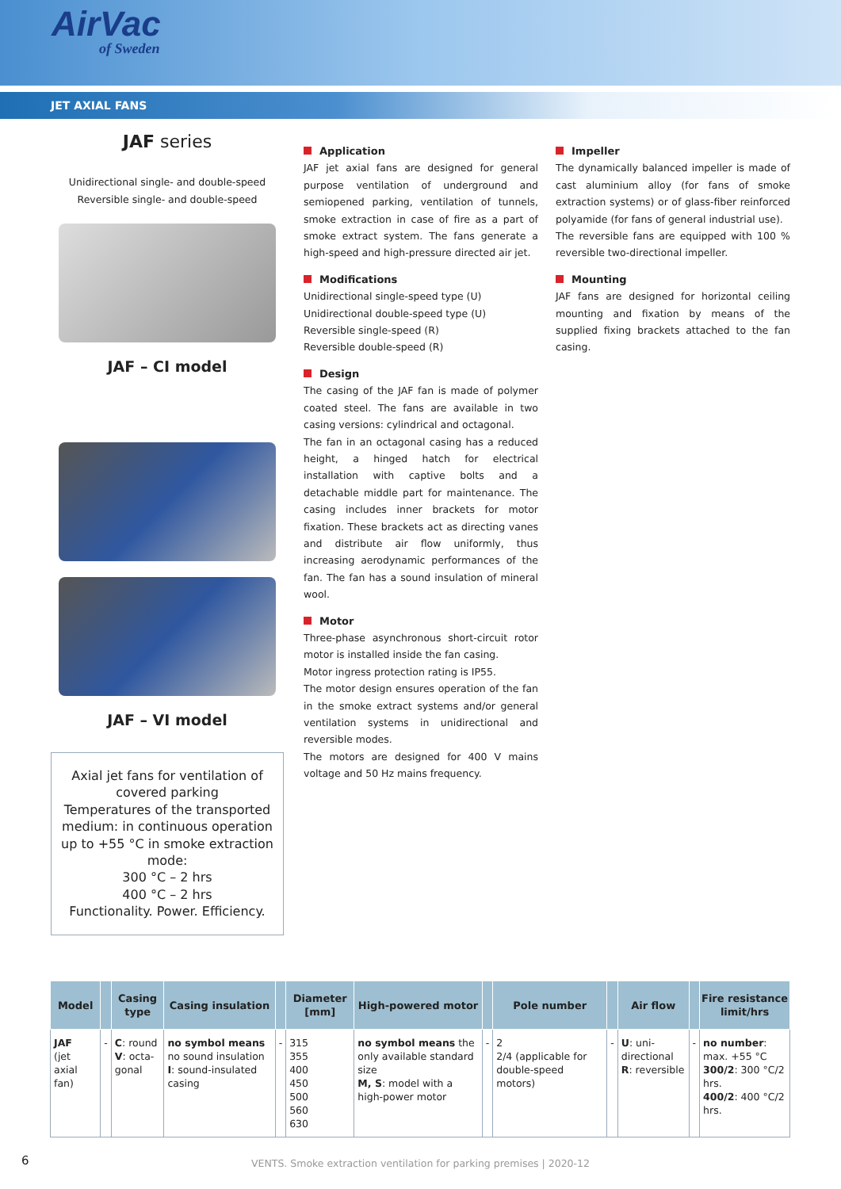AirVac
of Sweden
JET AXIAL FANS
JAF series
Unidirectional single- and double-speed
Reversible single- and double-speed
JAF – CI model
JAF – VI model
Axial jet fans for ventilation of covered parking
Temperatures of the transported medium: in continuous operation up to +55 °C in smoke extraction mode:
300 °C – 2 hrs
400 °C – 2 hrs
Functionality. Power. Efficiency.
Application
JAF jet axial fans are designed for general purpose ventilation of underground and semiopened parking, ventilation of tunnels, smoke extraction in case of fire as a part of smoke extract system. The fans generate a high-speed and high-pressure directed air jet.
Modifications
Unidirectional single-speed type (U)
Unidirectional double-speed type (U)
Reversible single-speed (R)
Reversible double-speed (R)
Design
The casing of the JAF fan is made of polymer coated steel. The fans are available in two casing versions: cylindrical and octagonal.
The fan in an octagonal casing has a reduced height, a hinged hatch for electrical installation with captive bolts and a detachable middle part for maintenance. The casing includes inner brackets for motor fixation. These brackets act as directing vanes and distribute air flow uniformly, thus increasing aerodynamic performances of the fan. The fan has a sound insulation of mineral wool.
Motor
Three-phase asynchronous short-circuit rotor motor is installed inside the fan casing.
Motor ingress protection rating is IP55.
The motor design ensures operation of the fan in the smoke extract systems and/or general ventilation systems in unidirectional and reversible modes.
The motors are designed for 400 V mains voltage and 50 Hz mains frequency.
Impeller
The dynamically balanced impeller is made of cast aluminium alloy (for fans of smoke extraction systems) or of glass-fiber reinforced polyamide (for fans of general industrial use).
The reversible fans are equipped with 100 % reversible two-directional impeller.
Mounting
JAF fans are designed for horizontal ceiling mounting and fixation by means of the supplied fixing brackets attached to the fan casing.
| Model | | Casing type | Casing insulation | | Diameter [mm] | High-powered motor | | Pole number | | Air flow | | Fire resistance limit/hrs |
| --- | --- | --- | --- | --- | --- | --- | --- | --- | --- | --- | --- | --- |
| JAF (jet axial fan) | - | C : round V : octa-gonal | no symbol means no sound insulation I : sound-insulated casing | - | 315 355 400 450 500 560 630 | no symbol means the only available standard size M, S : model with a high-power motor | - | 2 2/4 (applicable for double-speed motors) | - | U : uni-directional R : reversible | - | no number : max. +55 °C 300/2 : 300 °C/2 hrs. 400/2 : 400 °C/2 hrs. |
6
VENTS. Smoke extraction ventilation for parking premises | 2020-12